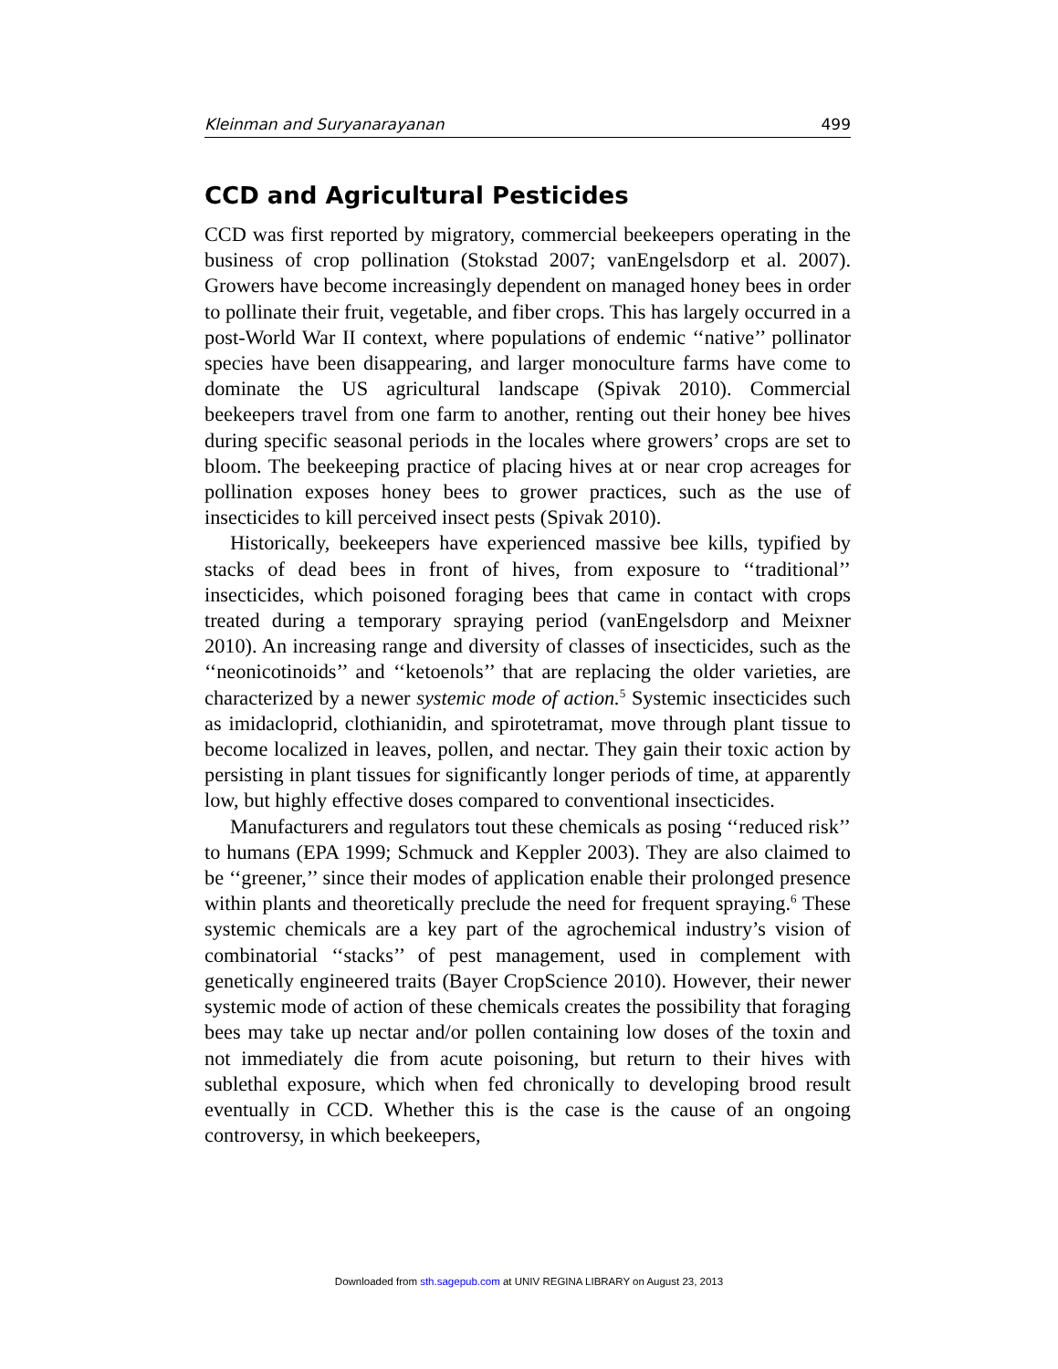Kleinman and Suryanarayanan 499
CCD and Agricultural Pesticides
CCD was first reported by migratory, commercial beekeepers operating in the business of crop pollination (Stokstad 2007; vanEngelsdorp et al. 2007). Growers have become increasingly dependent on managed honey bees in order to pollinate their fruit, vegetable, and fiber crops. This has largely occurred in a post-World War II context, where populations of endemic ‘‘native’’ pollinator species have been disappearing, and larger monoculture farms have come to dominate the US agricultural landscape (Spivak 2010). Commercial beekeepers travel from one farm to another, renting out their honey bee hives during specific seasonal periods in the locales where growers’ crops are set to bloom. The beekeeping practice of placing hives at or near crop acreages for pollination exposes honey bees to grower practices, such as the use of insecticides to kill perceived insect pests (Spivak 2010).
Historically, beekeepers have experienced massive bee kills, typified by stacks of dead bees in front of hives, from exposure to ‘‘traditional’’ insecticides, which poisoned foraging bees that came in contact with crops treated during a temporary spraying period (vanEngelsdorp and Meixner 2010). An increasing range and diversity of classes of insecticides, such as the ‘‘neonicotinoids’’ and ‘‘ketoenols’’ that are replacing the older varieties, are characterized by a newer systemic mode of action.<sup>5</sup> Systemic insecticides such as imidacloprid, clothianidin, and spirotetramat, move through plant tissue to become localized in leaves, pollen, and nectar. They gain their toxic action by persisting in plant tissues for significantly longer periods of time, at apparently low, but highly effective doses compared to conventional insecticides.
Manufacturers and regulators tout these chemicals as posing ‘‘reduced risk’’ to humans (EPA 1999; Schmuck and Keppler 2003). They are also claimed to be ‘‘greener,’’ since their modes of application enable their prolonged presence within plants and theoretically preclude the need for frequent spraying.<sup>6</sup> These systemic chemicals are a key part of the agrochemical industry’s vision of combinatorial ‘‘stacks’’ of pest management, used in complement with genetically engineered traits (Bayer CropScience 2010). However, their newer systemic mode of action of these chemicals creates the possibility that foraging bees may take up nectar and/or pollen containing low doses of the toxin and not immediately die from acute poisoning, but return to their hives with sublethal exposure, which when fed chronically to developing brood result eventually in CCD. Whether this is the case is the cause of an ongoing controversy, in which beekeepers,
Downloaded from sth.sagepub.com at UNIV REGINA LIBRARY on August 23, 2013